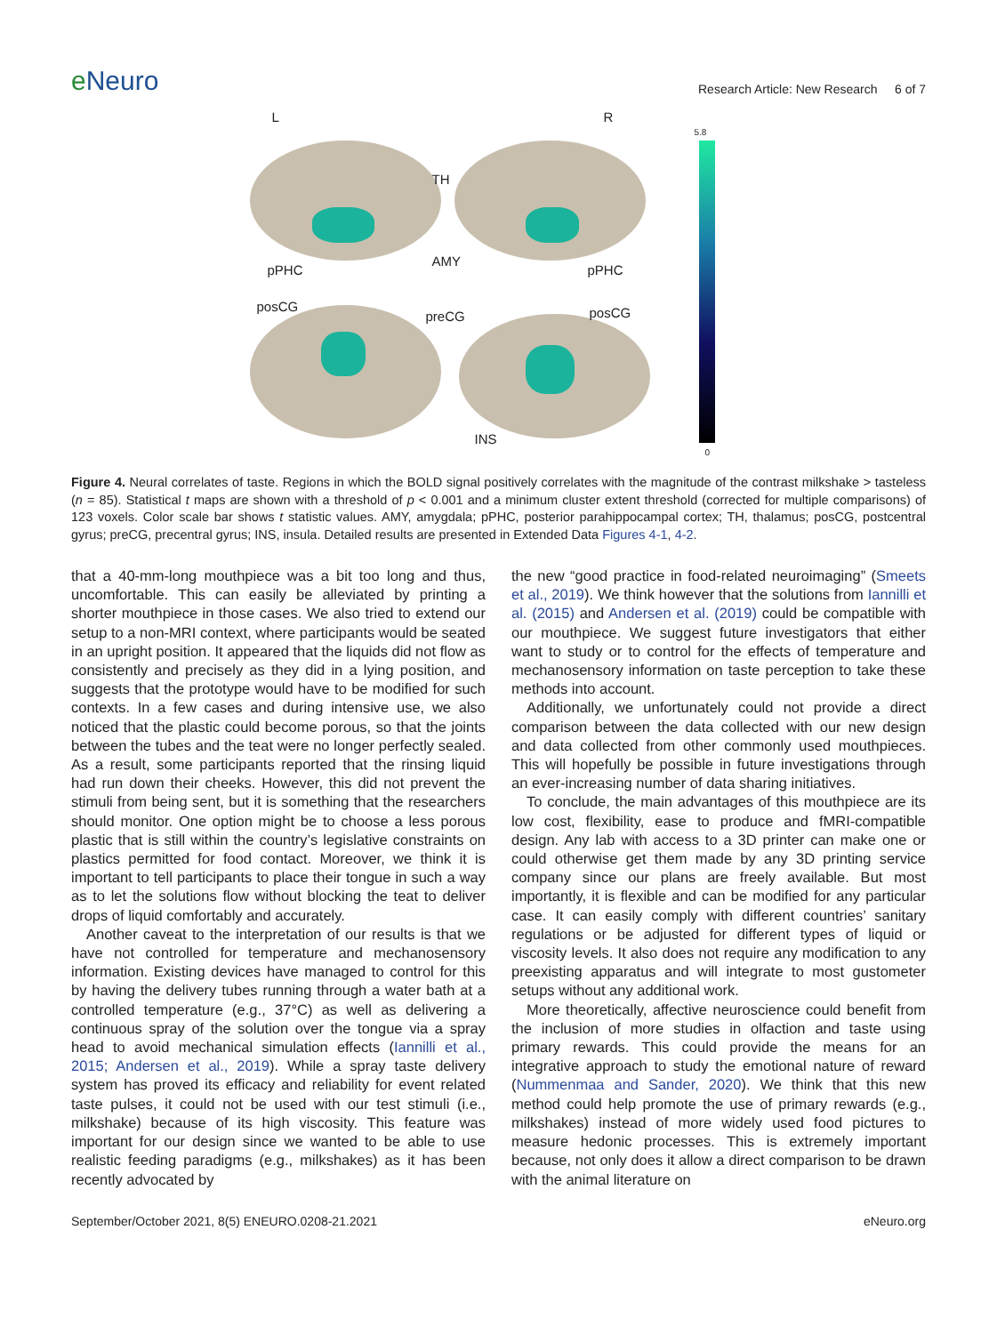eNeuro
Research Article: New Research 6 of 7
L R
5.8
TH
AMY
pPHC pPHC
posCG
preCG posCG
INS
0
Figure 4. Neural correlates of taste. Regions in which the BOLD signal positively correlates with the magnitude of the contrast milkshake > tasteless (n = 85). Statistical t maps are shown with a threshold of p < 0.001 and a minimum cluster extent threshold (corrected for multiple comparisons) of 123 voxels. Color scale bar shows t statistic values. AMY, amygdala; pPHC, posterior parahippocampal cortex; TH, thalamus; posCG, postcentral gyrus; preCG, precentral gyrus; INS, insula. Detailed results are presented in Extended Data Figures 4-1, 4-2.
that a 40-mm-long mouthpiece was a bit too long and thus, uncomfortable. This can easily be alleviated by printing a shorter mouthpiece in those cases. We also tried to extend our setup to a non-MRI context, where participants would be seated in an upright position. It appeared that the liquids did not flow as consistently and precisely as they did in a lying position, and suggests that the prototype would have to be modified for such contexts. In a few cases and during intensive use, we also noticed that the plastic could become porous, so that the joints between the tubes and the teat were no longer perfectly sealed. As a result, some participants reported that the rinsing liquid had run down their cheeks. However, this did not prevent the stimuli from being sent, but it is something that the researchers should monitor. One option might be to choose a less porous plastic that is still within the country’s legislative constraints on plastics permitted for food contact. Moreover, we think it is important to tell participants to place their tongue in such a way as to let the solutions flow without blocking the teat to deliver drops of liquid comfortably and accurately.
Another caveat to the interpretation of our results is that we have not controlled for temperature and mechanosensory information. Existing devices have managed to control for this by having the delivery tubes running through a water bath at a controlled temperature (e.g., 37°C) as well as delivering a continuous spray of the solution over the tongue via a spray head to avoid mechanical simulation effects (Iannilli et al., 2015; Andersen et al., 2019). While a spray taste delivery system has proved its efficacy and reliability for event related taste pulses, it could not be used with our test stimuli (i.e., milkshake) because of its high viscosity. This feature was important for our design since we wanted to be able to use realistic feeding paradigms (e.g., milkshakes) as it has been recently advocated by
the new “good practice in food-related neuroimaging” (Smeets et al., 2019). We think however that the solutions from Iannilli et al. (2015) and Andersen et al. (2019) could be compatible with our mouthpiece. We suggest future investigators that either want to study or to control for the effects of temperature and mechanosensory information on taste perception to take these methods into account.
Additionally, we unfortunately could not provide a direct comparison between the data collected with our new design and data collected from other commonly used mouthpieces. This will hopefully be possible in future investigations through an ever-increasing number of data sharing initiatives.
To conclude, the main advantages of this mouthpiece are its low cost, flexibility, ease to produce and fMRI-compatible design. Any lab with access to a 3D printer can make one or could otherwise get them made by any 3D printing service company since our plans are freely available. But most importantly, it is flexible and can be modified for any particular case. It can easily comply with different countries’ sanitary regulations or be adjusted for different types of liquid or viscosity levels. It also does not require any modification to any preexisting apparatus and will integrate to most gustometer setups without any additional work.
More theoretically, affective neuroscience could benefit from the inclusion of more studies in olfaction and taste using primary rewards. This could provide the means for an integrative approach to study the emotional nature of reward (Nummenmaa and Sander, 2020). We think that this new method could help promote the use of primary rewards (e.g., milkshakes) instead of more widely used food pictures to measure hedonic processes. This is extremely important because, not only does it allow a direct comparison to be drawn with the animal literature on
September/October 2021, 8(5) ENEURO.0208-21.2021 eNeuro.org